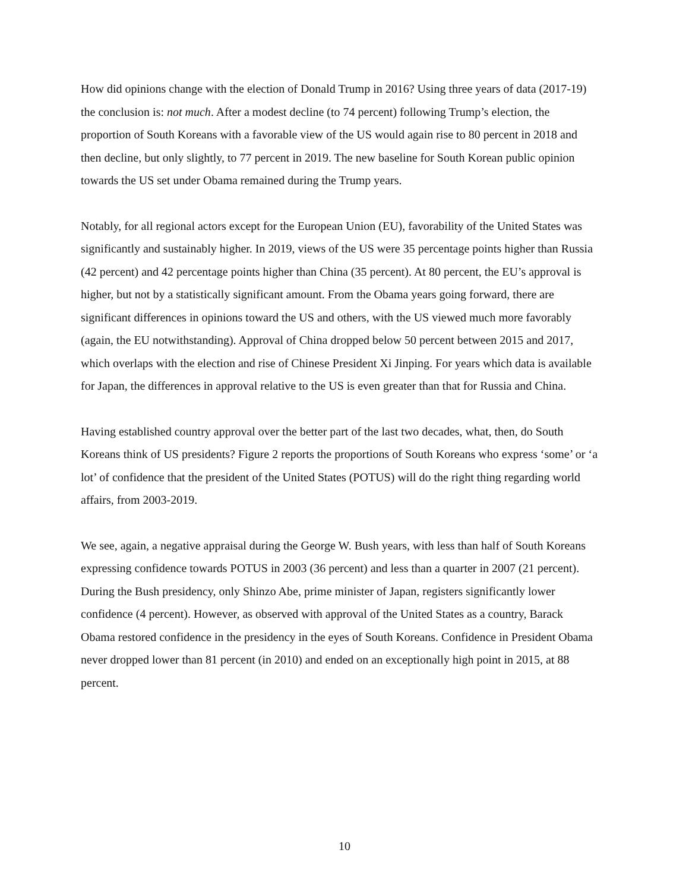How did opinions change with the election of Donald Trump in 2016? Using three years of data (2017-19) the conclusion is: not much. After a modest decline (to 74 percent) following Trump’s election, the proportion of South Koreans with a favorable view of the US would again rise to 80 percent in 2018 and then decline, but only slightly, to 77 percent in 2019. The new baseline for South Korean public opinion towards the US set under Obama remained during the Trump years.
Notably, for all regional actors except for the European Union (EU), favorability of the United States was significantly and sustainably higher. In 2019, views of the US were 35 percentage points higher than Russia (42 percent) and 42 percentage points higher than China (35 percent). At 80 percent, the EU’s approval is higher, but not by a statistically significant amount. From the Obama years going forward, there are significant differences in opinions toward the US and others, with the US viewed much more favorably (again, the EU notwithstanding). Approval of China dropped below 50 percent between 2015 and 2017, which overlaps with the election and rise of Chinese President Xi Jinping. For years which data is available for Japan, the differences in approval relative to the US is even greater than that for Russia and China.
Having established country approval over the better part of the last two decades, what, then, do South Koreans think of US presidents? Figure 2 reports the proportions of South Koreans who express ‘some’ or ‘a lot’ of confidence that the president of the United States (POTUS) will do the right thing regarding world affairs, from 2003-2019.
We see, again, a negative appraisal during the George W. Bush years, with less than half of South Koreans expressing confidence towards POTUS in 2003 (36 percent) and less than a quarter in 2007 (21 percent). During the Bush presidency, only Shinzo Abe, prime minister of Japan, registers significantly lower confidence (4 percent). However, as observed with approval of the United States as a country, Barack Obama restored confidence in the presidency in the eyes of South Koreans. Confidence in President Obama never dropped lower than 81 percent (in 2010) and ended on an exceptionally high point in 2015, at 88 percent.
10